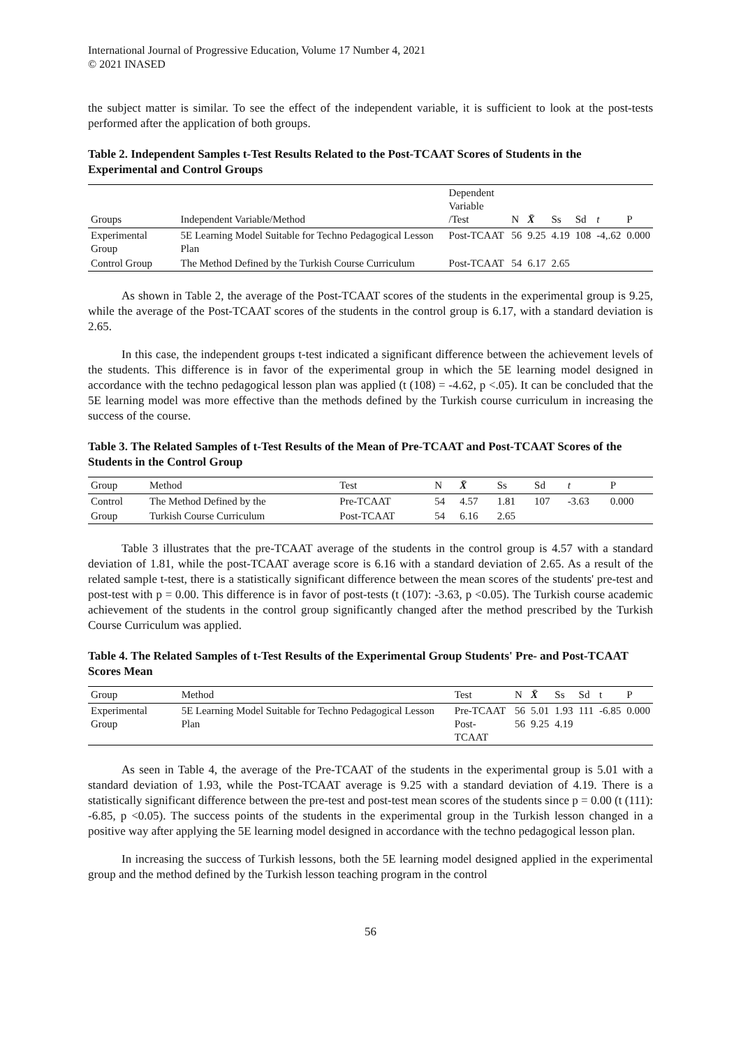International Journal of Progressive Education, Volume 17 Number 4, 2021
© 2021 INASED
the subject matter is similar. To see the effect of the independent variable, it is sufficient to look at the post-tests performed after the application of both groups.
Table 2. Independent Samples t-Test Results Related to the Post-TCAAT Scores of Students in the Experimental and Control Groups
| Groups | Independent Variable/Method | Dependent Variable /Test | N | X̄ | Ss | Sd | t | P |
| --- | --- | --- | --- | --- | --- | --- | --- | --- |
| Experimental Group | 5E Learning Model Suitable for Techno Pedagogical Lesson Plan | Post-TCAAT | 56 | 9.25 | 4.19 | 108 | -4,.62 | 0.000 |
| Control Group | The Method Defined by the Turkish Course Curriculum | Post-TCAAT | 54 | 6.17 | 2.65 | | | |
As shown in Table 2, the average of the Post-TCAAT scores of the students in the experimental group is 9.25, while the average of the Post-TCAAT scores of the students in the control group is 6.17, with a standard deviation is 2.65.
In this case, the independent groups t-test indicated a significant difference between the achievement levels of the students. This difference is in favor of the experimental group in which the 5E learning model designed in accordance with the techno pedagogical lesson plan was applied (t (108) = -4.62, p <.05). It can be concluded that the 5E learning model was more effective than the methods defined by the Turkish course curriculum in increasing the success of the course.
Table 3. The Related Samples of t-Test Results of the Mean of Pre-TCAAT and Post-TCAAT Scores of the Students in the Control Group
| Group | Method | Test | N | X̄ | Ss | Sd | t | P |
| --- | --- | --- | --- | --- | --- | --- | --- | --- |
| Control | The Method Defined by the | Pre-TCAAT | 54 | 4.57 | 1.81 | 107 | -3.63 | 0.000 |
| Group | Turkish Course Curriculum | Post-TCAAT | 54 | 6.16 | 2.65 | | | |
Table 3 illustrates that the pre-TCAAT average of the students in the control group is 4.57 with a standard deviation of 1.81, while the post-TCAAT average score is 6.16 with a standard deviation of 2.65. As a result of the related sample t-test, there is a statistically significant difference between the mean scores of the students' pre-test and post-test with p = 0.00. This difference is in favor of post-tests (t (107): -3.63, p <0.05). The Turkish course academic achievement of the students in the control group significantly changed after the method prescribed by the Turkish Course Curriculum was applied.
Table 4. The Related Samples of t-Test Results of the Experimental Group Students' Pre- and Post-TCAAT Scores Mean
| Group | Method | Test | N | X̄ | Ss | Sd | t | P |
| --- | --- | --- | --- | --- | --- | --- | --- | --- |
| Experimental Group | 5E Learning Model Suitable for Techno Pedagogical Lesson Plan | Pre-TCAAT Post-TCAAT | 56 56 | 5.01 9.25 | 1.93 4.19 | 111 | -6.85 | 0.000 |
As seen in Table 4, the average of the Pre-TCAAT of the students in the experimental group is 5.01 with a standard deviation of 1.93, while the Post-TCAAT average is 9.25 with a standard deviation of 4.19. There is a statistically significant difference between the pre-test and post-test mean scores of the students since p = 0.00 (t (111): -6.85, p <0.05). The success points of the students in the experimental group in the Turkish lesson changed in a positive way after applying the 5E learning model designed in accordance with the techno pedagogical lesson plan.
In increasing the success of Turkish lessons, both the 5E learning model designed applied in the experimental group and the method defined by the Turkish lesson teaching program in the control
56